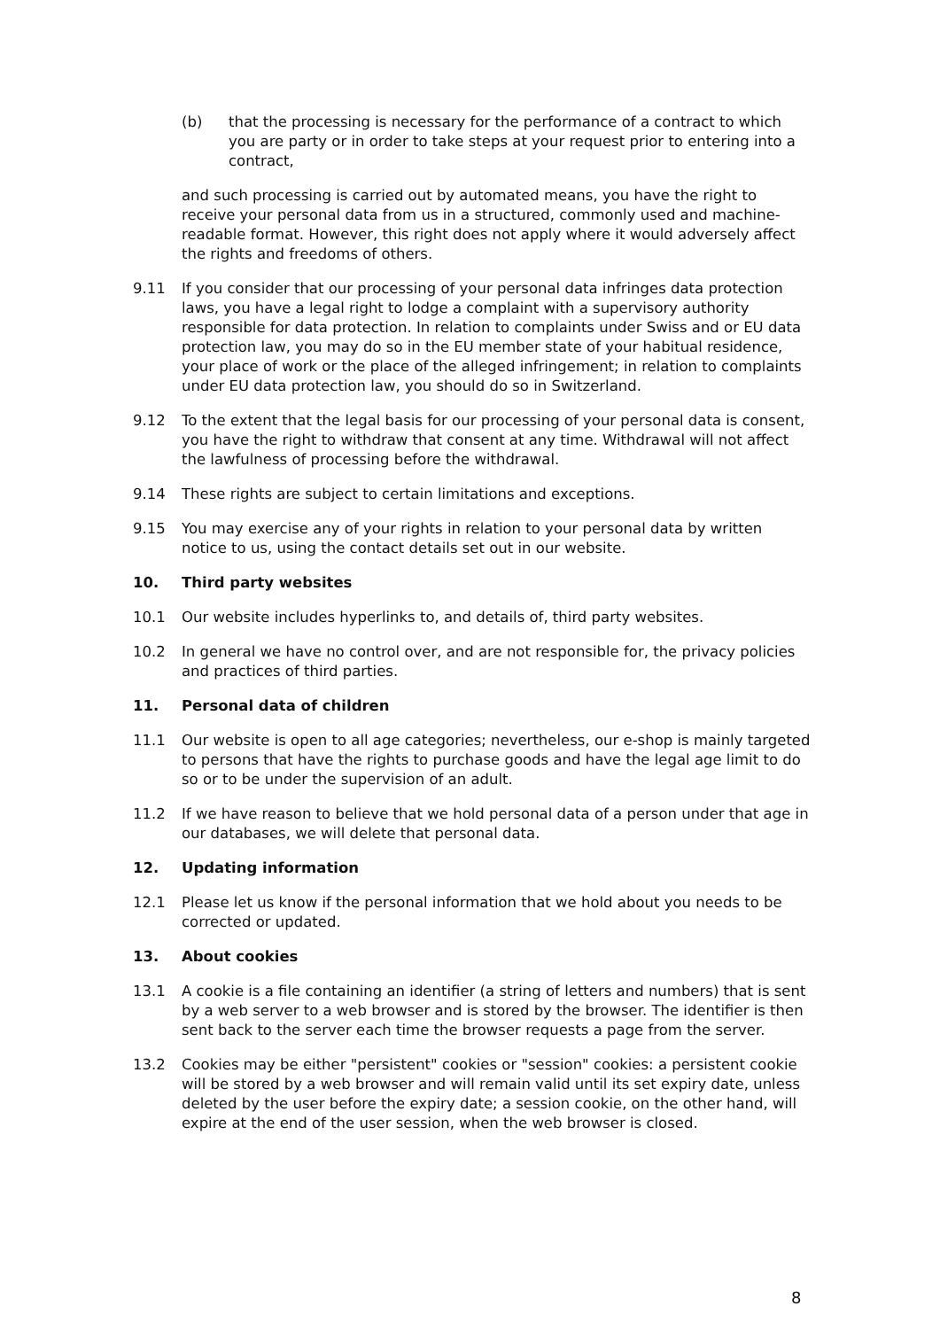(b) that the processing is necessary for the performance of a contract to which you are party or in order to take steps at your request prior to entering into a contract,
and such processing is carried out by automated means, you have the right to receive your personal data from us in a structured, commonly used and machine-readable format. However, this right does not apply where it would adversely affect the rights and freedoms of others.
9.11 If you consider that our processing of your personal data infringes data protection laws, you have a legal right to lodge a complaint with a supervisory authority responsible for data protection. In relation to complaints under Swiss and or EU data protection law, you may do so in the EU member state of your habitual residence, your place of work or the place of the alleged infringement; in relation to complaints under EU data protection law, you should do so in Switzerland.
9.12 To the extent that the legal basis for our processing of your personal data is consent, you have the right to withdraw that consent at any time. Withdrawal will not affect the lawfulness of processing before the withdrawal.
9.14 These rights are subject to certain limitations and exceptions.
9.15 You may exercise any of your rights in relation to your personal data by written notice to us, using the contact details set out in our website.
10. Third party websites
10.1 Our website includes hyperlinks to, and details of, third party websites.
10.2 In general we have no control over, and are not responsible for, the privacy policies and practices of third parties.
11. Personal data of children
11.1 Our website is open to all age categories; nevertheless, our e-shop is mainly targeted to persons that have the rights to purchase goods and have the legal age limit to do so or to be under the supervision of an adult.
11.2 If we have reason to believe that we hold personal data of a person under that age in our databases, we will delete that personal data.
12. Updating information
12.1 Please let us know if the personal information that we hold about you needs to be corrected or updated.
13. About cookies
13.1 A cookie is a file containing an identifier (a string of letters and numbers) that is sent by a web server to a web browser and is stored by the browser. The identifier is then sent back to the server each time the browser requests a page from the server.
13.2 Cookies may be either "persistent" cookies or "session" cookies: a persistent cookie will be stored by a web browser and will remain valid until its set expiry date, unless deleted by the user before the expiry date; a session cookie, on the other hand, will expire at the end of the user session, when the web browser is closed.
8